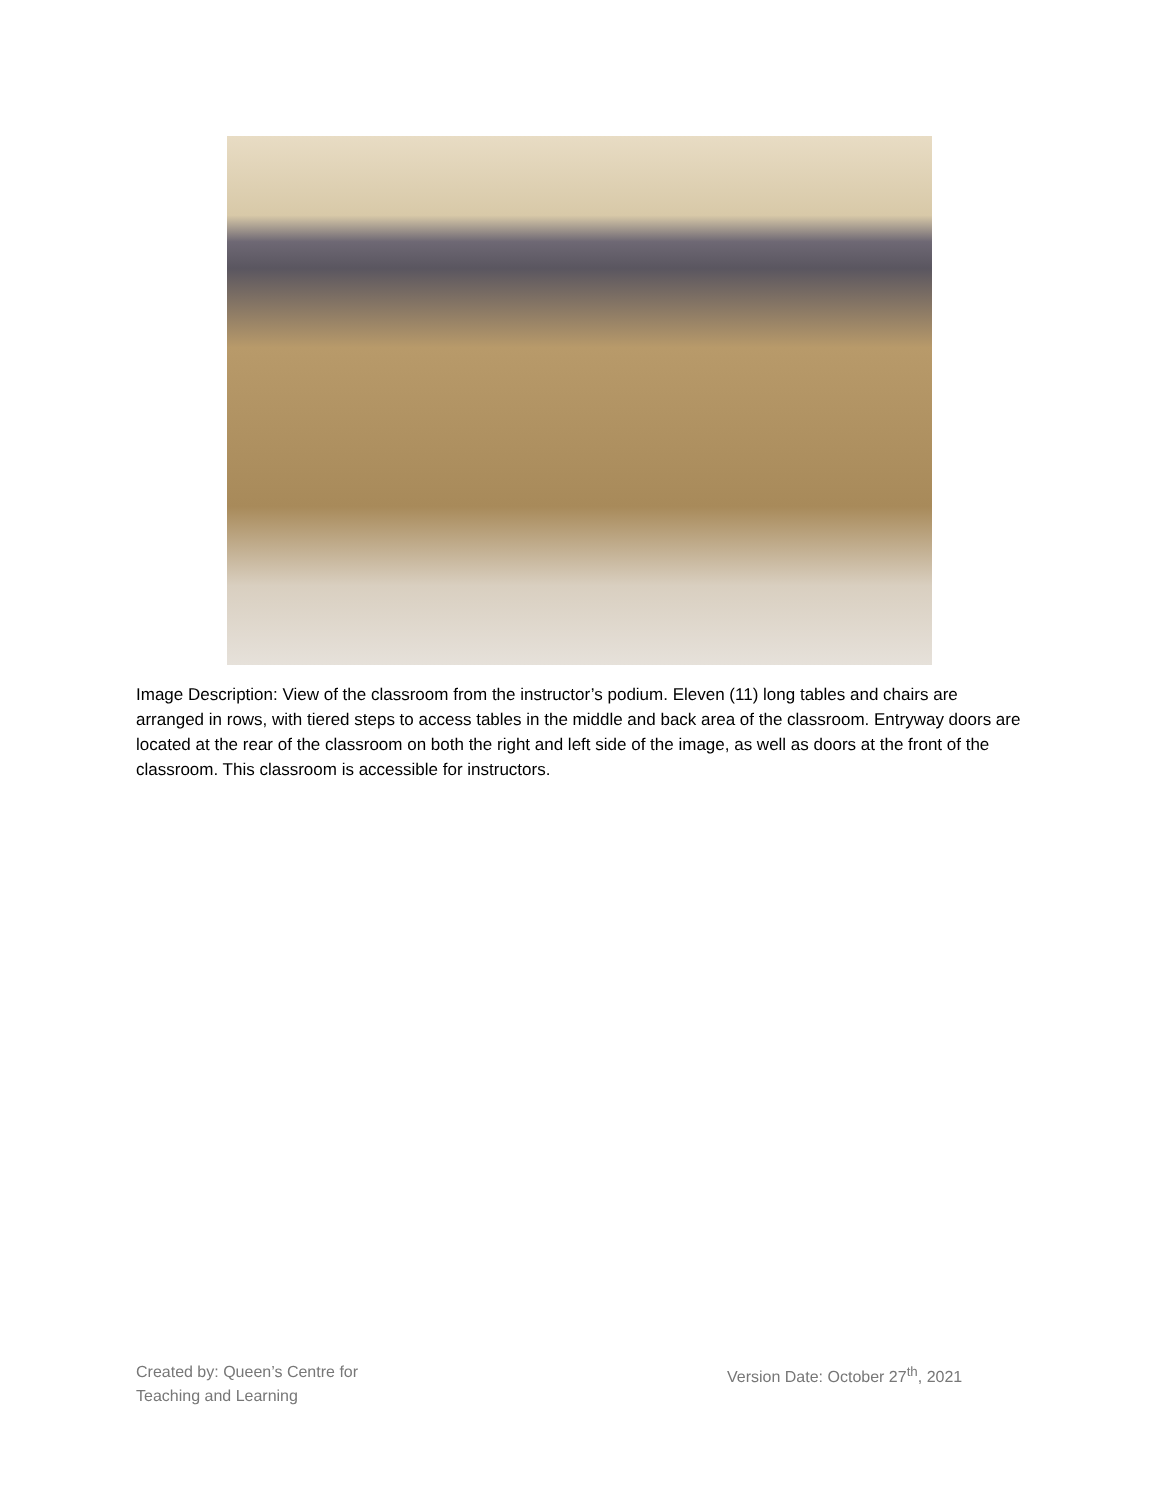Image Description: View of the classroom from the instructor’s podium. Eleven (11) long tables and chairs are arranged in rows, with tiered steps to access tables in the middle and back area of the classroom. Entryway doors are located at the rear of the classroom on both the right and left side of the image, as well as doors at the front of the classroom. This classroom is accessible for instructors.
Created by: Queen’s Centre for
Teaching and Learning
Version Date: October 27<sup>th</sup>, 2021